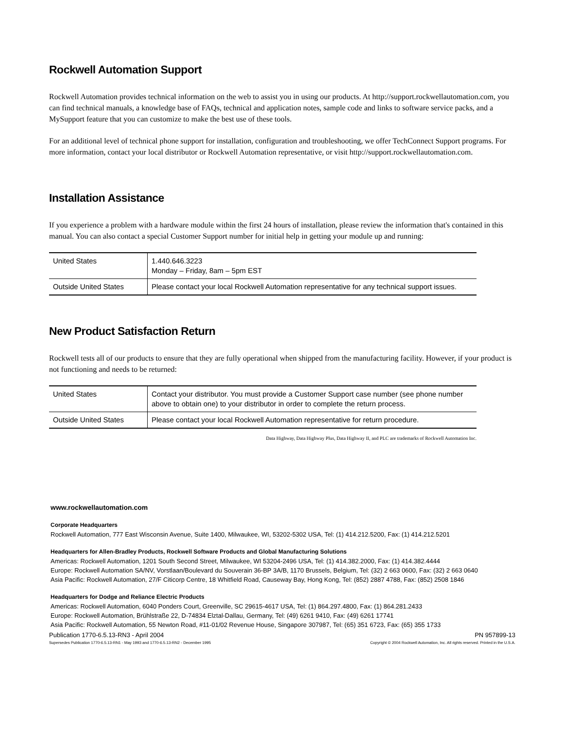Rockwell Automation Support
Rockwell Automation provides technical information on the web to assist you in using our products. At http://support.rockwellautomation.com, you can find technical manuals, a knowledge base of FAQs, technical and application notes, sample code and links to software service packs, and a MySupport feature that you can customize to make the best use of these tools.
For an additional level of technical phone support for installation, configuration and troubleshooting, we offer TechConnect Support programs. For more information, contact your local distributor or Rockwell Automation representative, or visit http://support.rockwellautomation.com.
Installation Assistance
If you experience a problem with a hardware module within the first 24 hours of installation, please review the information that's contained in this manual. You can also contact a special Customer Support number for initial help in getting your module up and running:
| United States | 1.440.646.3223 Monday – Friday, 8am – 5pm EST |
| Outside United States | Please contact your local Rockwell Automation representative for any technical support issues. |
New Product Satisfaction Return
Rockwell tests all of our products to ensure that they are fully operational when shipped from the manufacturing facility. However, if your product is not functioning and needs to be returned:
| United States | Contact your distributor. You must provide a Customer Support case number (see phone number above to obtain one) to your distributor in order to complete the return process. |
| Outside United States | Please contact your local Rockwell Automation representative for return procedure. |
Data Highway, Data Highway Plus, Data Highway II, and PLC are trademarks of Rockwell Automation Inc.
www.rockwellautomation.com
Corporate Headquarters
Rockwell Automation, 777 East Wisconsin Avenue, Suite 1400, Milwaukee, WI, 53202-5302 USA, Tel: (1) 414.212.5200, Fax: (1) 414.212.5201
Headquarters for Allen-Bradley Products, Rockwell Software Products and Global Manufacturing Solutions
Americas: Rockwell Automation, 1201 South Second Street, Milwaukee, WI 53204-2496 USA, Tel: (1) 414.382.2000, Fax: (1) 414.382.4444
Europe: Rockwell Automation SA/NV, Vorstlaan/Boulevard du Souverain 36-BP 3A/B, 1170 Brussels, Belgium, Tel: (32) 2 663 0600, Fax: (32) 2 663 0640
Asia Pacific: Rockwell Automation, 27/F Citicorp Centre, 18 Whitfield Road, Causeway Bay, Hong Kong, Tel: (852) 2887 4788, Fax: (852) 2508 1846
Headquarters for Dodge and Reliance Electric Products
Americas: Rockwell Automation, 6040 Ponders Court, Greenville, SC 29615-4617 USA, Tel: (1) 864.297.4800, Fax: (1) 864.281.2433
Europe: Rockwell Automation, Brühlstraße 22, D-74834 Elztal-Dallau, Germany, Tel: (49) 6261 9410, Fax: (49) 6261 17741
Asia Pacific: Rockwell Automation, 55 Newton Road, #11-01/02 Revenue House, Singapore 307987, Tel: (65) 351 6723, Fax: (65) 355 1733
Publication 1770-6.5.13-RN3 - April 2004 PN 957899-13
Supersedes Publication 1770-6.5.13-RN1 - May 1993 and 1770-6.5.13-RN2 - December 1995 Copyright © 2004 Rockwell Automation, Inc. All rights reserved. Printed in the U.S.A.